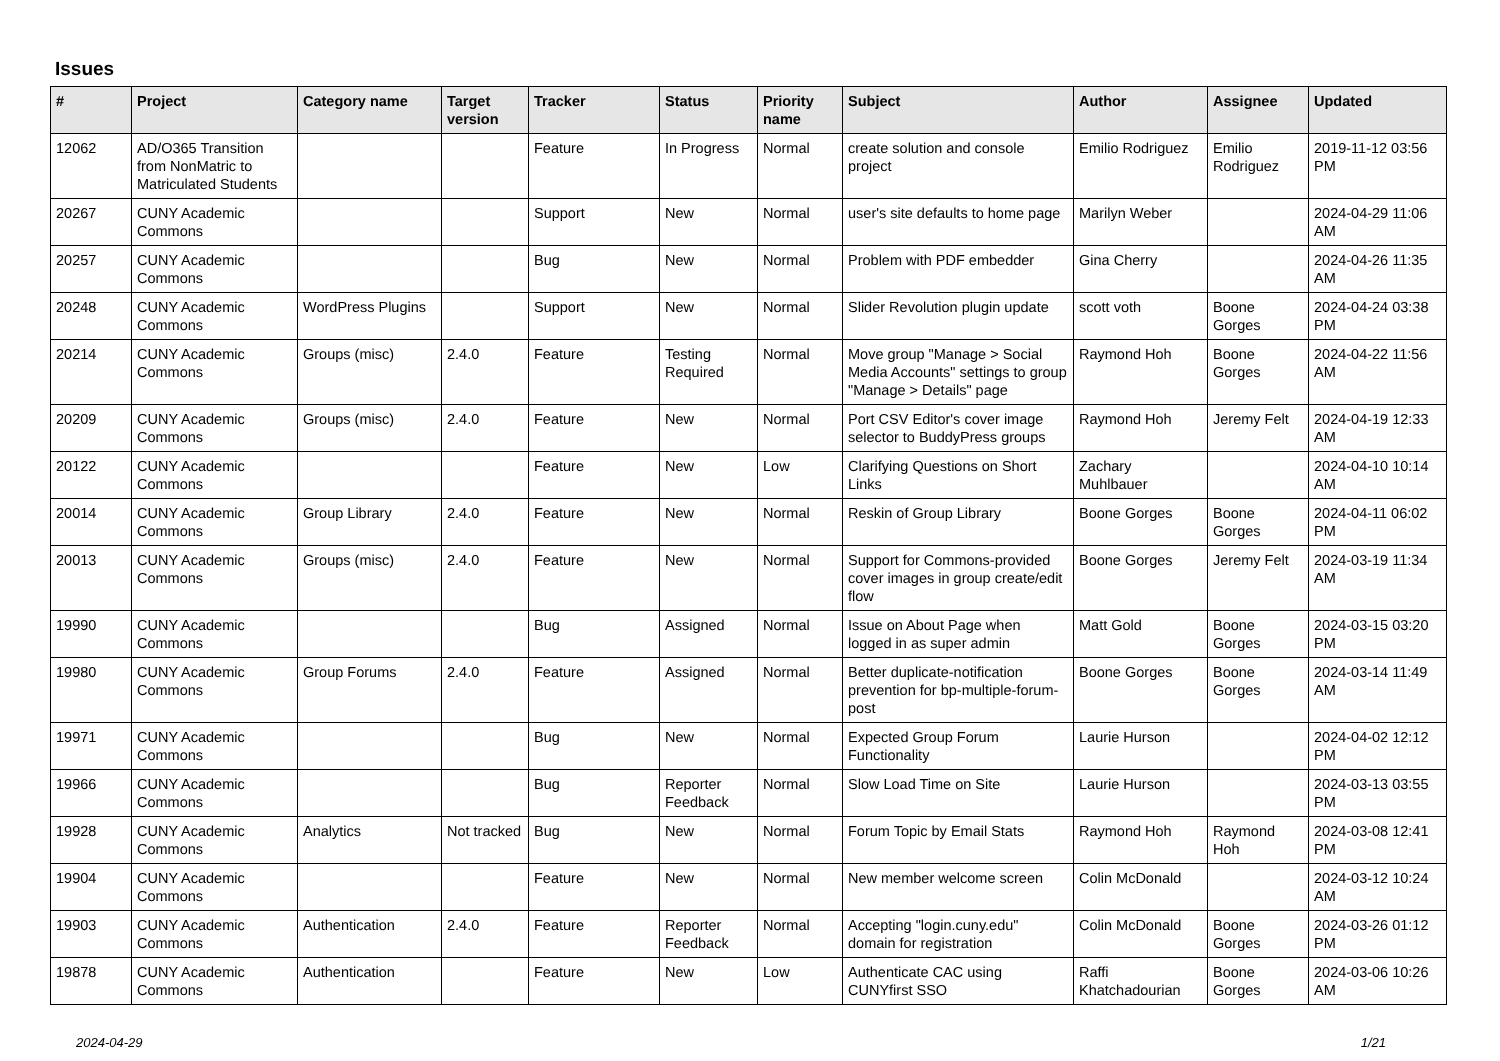Issues
| # | Project | Category name | Target version | Tracker | Status | Priority name | Subject | Author | Assignee | Updated |
| --- | --- | --- | --- | --- | --- | --- | --- | --- | --- | --- |
| 12062 | AD/O365 Transition from NonMatric to Matriculated Students | | | Feature | In Progress | Normal | create solution and console project | Emilio Rodriguez | Emilio Rodriguez | 2019-11-12 03:56 PM |
| 20267 | CUNY Academic Commons | | | Support | New | Normal | user's site defaults to home page | Marilyn Weber | | 2024-04-29 11:06 AM |
| 20257 | CUNY Academic Commons | | | Bug | New | Normal | Problem with PDF embedder | Gina Cherry | | 2024-04-26 11:35 AM |
| 20248 | CUNY Academic Commons | WordPress Plugins | | Support | New | Normal | Slider Revolution plugin update | scott voth | Boone Gorges | 2024-04-24 03:38 PM |
| 20214 | CUNY Academic Commons | Groups (misc) | 2.4.0 | Feature | Testing Required | Normal | Move group "Manage > Social Media Accounts" settings to group "Manage > Details" page | Raymond Hoh | Boone Gorges | 2024-04-22 11:56 AM |
| 20209 | CUNY Academic Commons | Groups (misc) | 2.4.0 | Feature | New | Normal | Port CSV Editor's cover image selector to BuddyPress groups | Raymond Hoh | Jeremy Felt | 2024-04-19 12:33 AM |
| 20122 | CUNY Academic Commons | | | Feature | New | Low | Clarifying Questions on Short Links | Zachary Muhlbauer | | 2024-04-10 10:14 AM |
| 20014 | CUNY Academic Commons | Group Library | 2.4.0 | Feature | New | Normal | Reskin of Group Library | Boone Gorges | Boone Gorges | 2024-04-11 06:02 PM |
| 20013 | CUNY Academic Commons | Groups (misc) | 2.4.0 | Feature | New | Normal | Support for Commons-provided cover images in group create/edit flow | Boone Gorges | Jeremy Felt | 2024-03-19 11:34 AM |
| 19990 | CUNY Academic Commons | | | Bug | Assigned | Normal | Issue on About Page when logged in as super admin | Matt Gold | Boone Gorges | 2024-03-15 03:20 PM |
| 19980 | CUNY Academic Commons | Group Forums | 2.4.0 | Feature | Assigned | Normal | Better duplicate-notification prevention for bp-multiple-forum-post | Boone Gorges | Boone Gorges | 2024-03-14 11:49 AM |
| 19971 | CUNY Academic Commons | | | Bug | New | Normal | Expected Group Forum Functionality | Laurie Hurson | | 2024-04-02 12:12 PM |
| 19966 | CUNY Academic Commons | | | Bug | Reporter Feedback | Normal | Slow Load Time on Site | Laurie Hurson | | 2024-03-13 03:55 PM |
| 19928 | CUNY Academic Commons | Analytics | Not tracked | Bug | New | Normal | Forum Topic by Email Stats | Raymond Hoh | Raymond Hoh | 2024-03-08 12:41 PM |
| 19904 | CUNY Academic Commons | | | Feature | New | Normal | New member welcome screen | Colin McDonald | | 2024-03-12 10:24 AM |
| 19903 | CUNY Academic Commons | Authentication | 2.4.0 | Feature | Reporter Feedback | Normal | Accepting "login.cuny.edu" domain for registration | Colin McDonald | Boone Gorges | 2024-03-26 01:12 PM |
| 19878 | CUNY Academic Commons | Authentication | | Feature | New | Low | Authenticate CAC using CUNYfirst SSO | Raffi Khatchadourian | Boone Gorges | 2024-03-06 10:26 AM |
2024-04-29 1/21